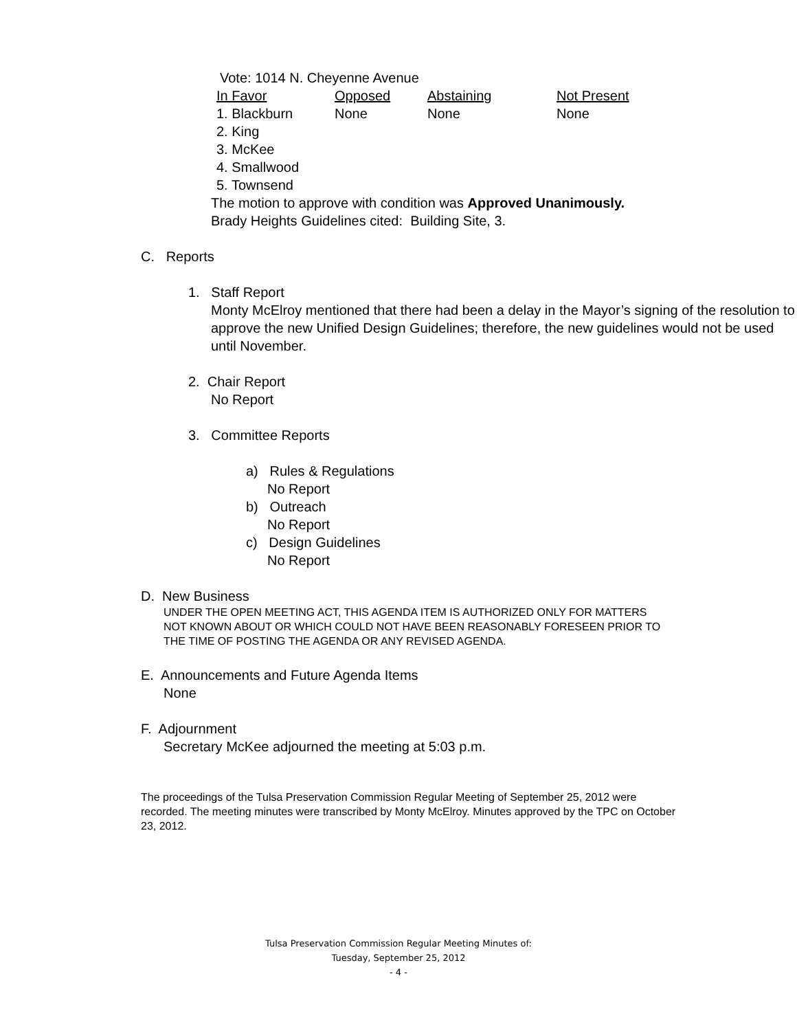Vote: 1014 N. Cheyenne Avenue
| In Favor | Opposed | Abstaining | Not Present |
| --- | --- | --- | --- |
| 1. Blackburn | None | None | None |
| 2. King | | | |
| 3. McKee | | | |
| 4. Smallwood | | | |
| 5. Townsend | | | |
The motion to approve with condition was Approved Unanimously.
Brady Heights Guidelines cited: Building Site, 3.
C. Reports
1. Staff Report
Monty McElroy mentioned that there had been a delay in the Mayor’s signing of the resolution to approve the new Unified Design Guidelines; therefore, the new guidelines would not be used until November.
2. Chair Report
No Report
3. Committee Reports
a) Rules & Regulations
No Report
b) Outreach
No Report
c) Design Guidelines
No Report
D. New Business
UNDER THE OPEN MEETING ACT, THIS AGENDA ITEM IS AUTHORIZED ONLY FOR MATTERS NOT KNOWN ABOUT OR WHICH COULD NOT HAVE BEEN REASONABLY FORESEEN PRIOR TO THE TIME OF POSTING THE AGENDA OR ANY REVISED AGENDA.
E. Announcements and Future Agenda Items
None
F. Adjournment
Secretary McKee adjourned the meeting at 5:03 p.m.
The proceedings of the Tulsa Preservation Commission Regular Meeting of September 25, 2012 were recorded. The meeting minutes were transcribed by Monty McElroy. Minutes approved by the TPC on October 23, 2012.
Tulsa Preservation Commission Regular Meeting Minutes of:
Tuesday, September 25, 2012
- 4 -